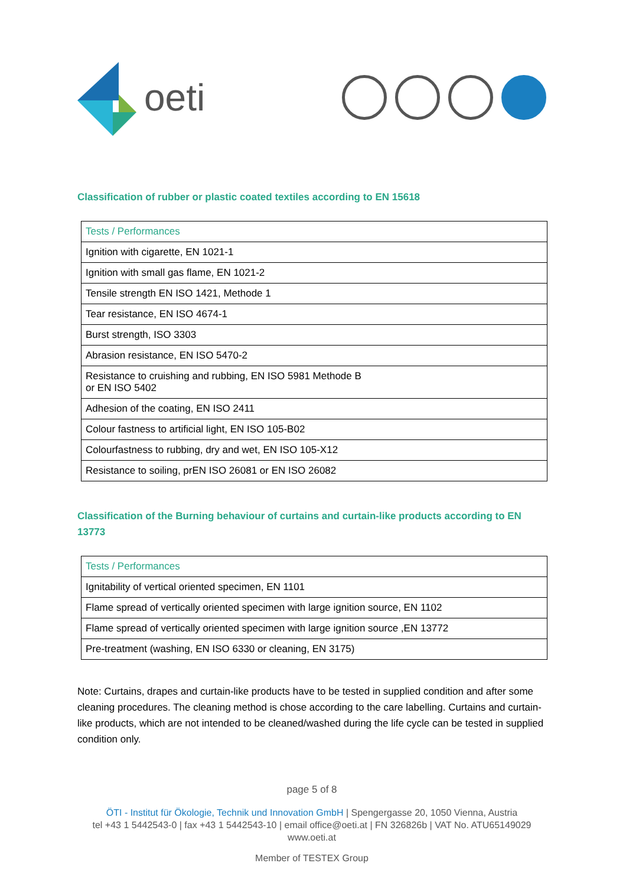oeti
Classification of rubber or plastic coated textiles according to EN 15618
| Tests / Performances |
| --- |
| Ignition with cigarette, EN 1021-1 |
| Ignition with small gas flame, EN 1021-2 |
| Tensile strength EN ISO 1421, Methode 1 |
| Tear resistance, EN ISO 4674-1 |
| Burst strength, ISO 3303 |
| Abrasion resistance, EN ISO 5470-2 |
| Resistance to cruishing and rubbing, EN ISO 5981 Methode B or EN ISO 5402 |
| Adhesion of the coating, EN ISO 2411 |
| Colour fastness to artificial light, EN ISO 105-B02 |
| Colourfastness to rubbing, dry and wet, EN ISO 105-X12 |
| Resistance to soiling, prEN ISO 26081 or EN ISO 26082 |
Classification of the Burning behaviour of curtains and curtain-like products according to EN 13773
| Tests / Performances |
| --- |
| Ignitability of vertical oriented specimen, EN 1101 |
| Flame spread of vertically oriented specimen with large ignition source, EN 1102 |
| Flame spread of vertically oriented specimen with large ignition source ,EN 13772 |
| Pre-treatment (washing, EN ISO 6330 or cleaning, EN 3175) |
Note: Curtains, drapes and curtain-like products have to be tested in supplied condition and after some cleaning procedures. The cleaning method is chose according to the care labelling. Curtains and curtain-like products, which are not intended to be cleaned/washed during the life cycle can be tested in supplied condition only.
page 5 of 8
ÖTI - Institut für Ökologie, Technik und Innovation GmbH | Spengergasse 20, 1050 Vienna, Austria
tel +43 1 5442543-0 | fax +43 1 5442543-10 | email office@oeti.at | FN 326826b | VAT No. ATU65149029
www.oeti.at
Member of TESTEX Group